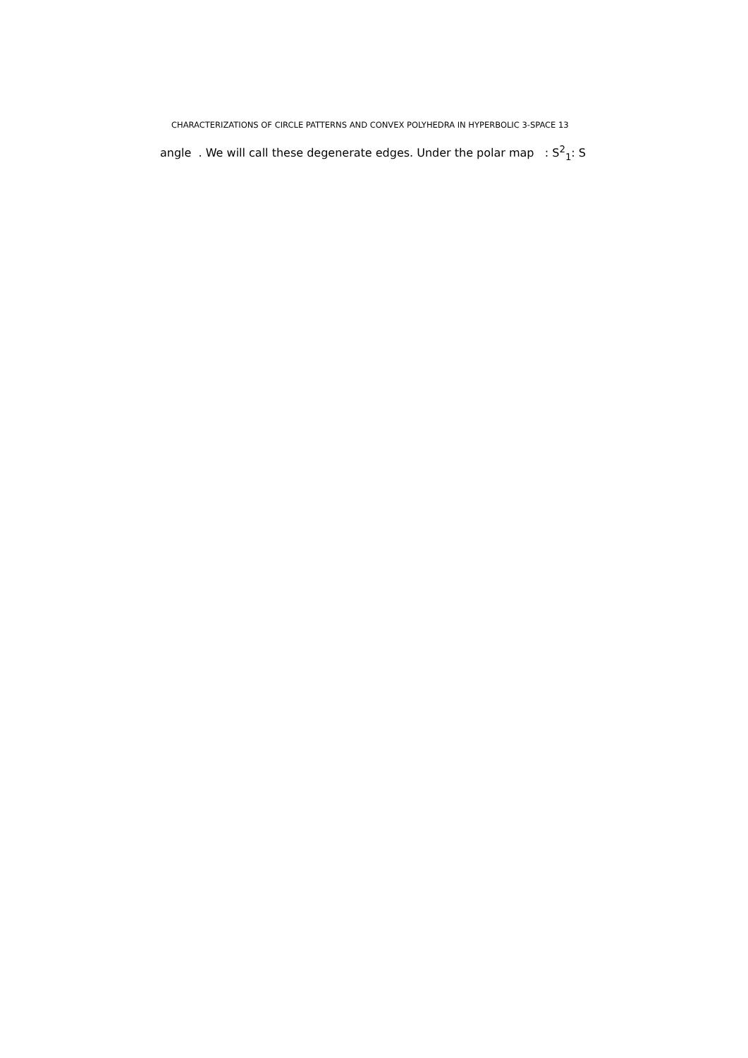CHARACTERIZATIONS OF CIRCLE PATTERNS AND CONVEX POLYHEDRA IN HYPERBOLIC 3-SPACE 13
angle . We will call these degenerate edges. Under the polar map : S<sup>2</sup><sub>1</sub>: S